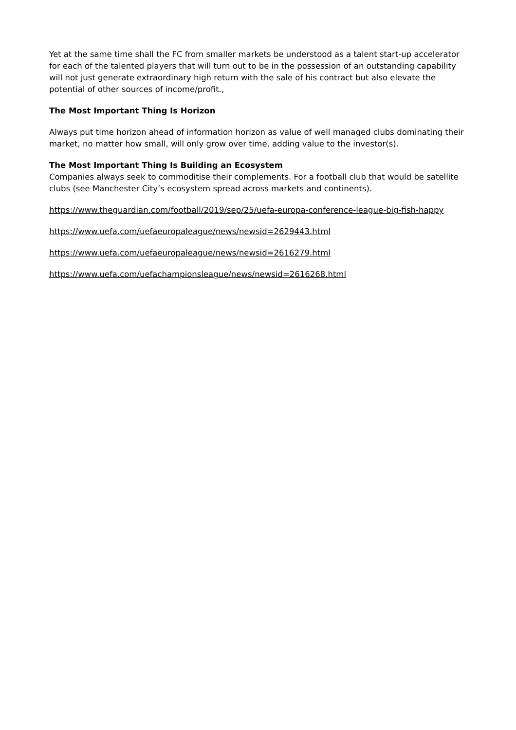Yet at the same time shall the FC from smaller markets be understood as a talent start-up accelerator for each of the talented players that will turn out to be in the possession of an outstanding capability will not just generate extraordinary high return with the sale of his contract but also elevate the potential of other sources of income/profit.,
The Most Important Thing Is Horizon
Always put time horizon ahead of information horizon as value of well managed clubs dominating their market, no matter how small, will only grow over time, adding value to the investor(s).
The Most Important Thing Is Building an Ecosystem
Companies always seek to commoditise their complements. For a football club that would be satellite clubs (see Manchester City’s ecosystem spread across markets and continents).
https://www.theguardian.com/football/2019/sep/25/uefa-europa-conference-league-big-fish-happy
https://www.uefa.com/uefaeuropaleague/news/newsid=2629443.html
https://www.uefa.com/uefaeuropaleague/news/newsid=2616279.html
https://www.uefa.com/uefachampionsleague/news/newsid=2616268.html